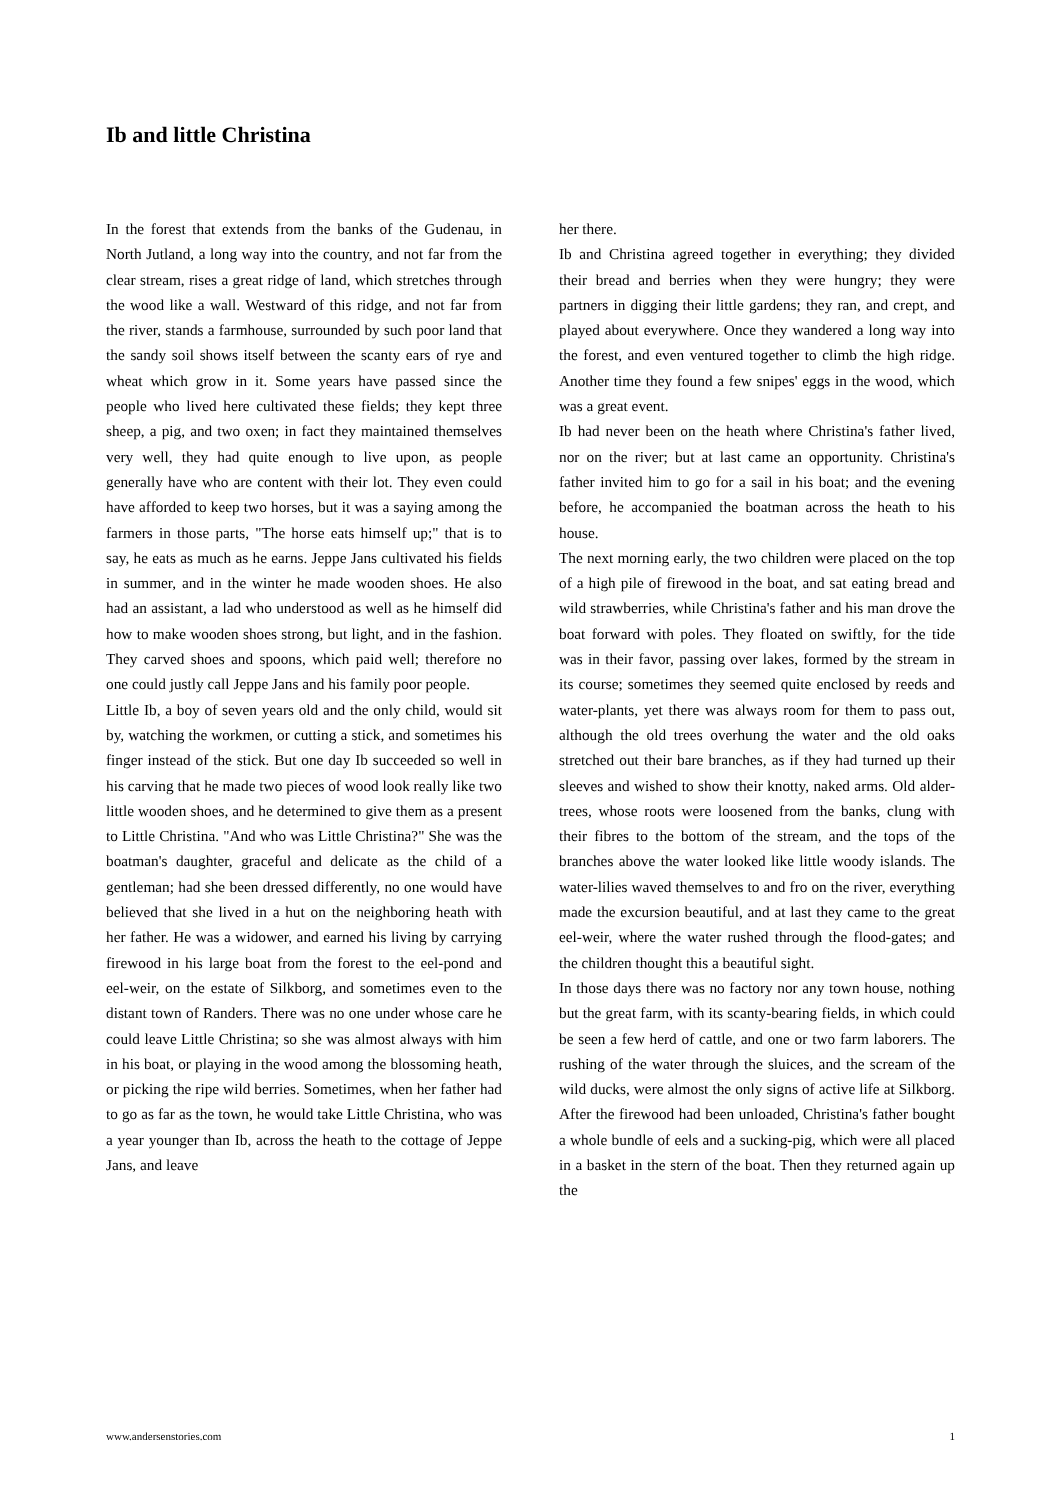Ib and little Christina
In the forest that extends from the banks of the Gudenau, in North Jutland, a long way into the country, and not far from the clear stream, rises a great ridge of land, which stretches through the wood like a wall. Westward of this ridge, and not far from the river, stands a farmhouse, surrounded by such poor land that the sandy soil shows itself between the scanty ears of rye and wheat which grow in it. Some years have passed since the people who lived here cultivated these fields; they kept three sheep, a pig, and two oxen; in fact they maintained themselves very well, they had quite enough to live upon, as people generally have who are content with their lot. They even could have afforded to keep two horses, but it was a saying among the farmers in those parts, "The horse eats himself up;" that is to say, he eats as much as he earns. Jeppe Jans cultivated his fields in summer, and in the winter he made wooden shoes. He also had an assistant, a lad who understood as well as he himself did how to make wooden shoes strong, but light, and in the fashion. They carved shoes and spoons, which paid well; therefore no one could justly call Jeppe Jans and his family poor people.
Little Ib, a boy of seven years old and the only child, would sit by, watching the workmen, or cutting a stick, and sometimes his finger instead of the stick. But one day Ib succeeded so well in his carving that he made two pieces of wood look really like two little wooden shoes, and he determined to give them as a present to Little Christina. "And who was Little Christina?" She was the boatman's daughter, graceful and delicate as the child of a gentleman; had she been dressed differently, no one would have believed that she lived in a hut on the neighboring heath with her father. He was a widower, and earned his living by carrying firewood in his large boat from the forest to the eel-pond and eel-weir, on the estate of Silkborg, and sometimes even to the distant town of Randers. There was no one under whose care he could leave Little Christina; so she was almost always with him in his boat, or playing in the wood among the blossoming heath, or picking the ripe wild berries. Sometimes, when her father had to go as far as the town, he would take Little Christina, who was a year younger than Ib, across the heath to the cottage of Jeppe Jans, and leave
her there.
Ib and Christina agreed together in everything; they divided their bread and berries when they were hungry; they were partners in digging their little gardens; they ran, and crept, and played about everywhere. Once they wandered a long way into the forest, and even ventured together to climb the high ridge. Another time they found a few snipes' eggs in the wood, which was a great event.
Ib had never been on the heath where Christina's father lived, nor on the river; but at last came an opportunity. Christina's father invited him to go for a sail in his boat; and the evening before, he accompanied the boatman across the heath to his house.
The next morning early, the two children were placed on the top of a high pile of firewood in the boat, and sat eating bread and wild strawberries, while Christina's father and his man drove the boat forward with poles. They floated on swiftly, for the tide was in their favor, passing over lakes, formed by the stream in its course; sometimes they seemed quite enclosed by reeds and water-plants, yet there was always room for them to pass out, although the old trees overhung the water and the old oaks stretched out their bare branches, as if they had turned up their sleeves and wished to show their knotty, naked arms. Old alder-trees, whose roots were loosened from the banks, clung with their fibres to the bottom of the stream, and the tops of the branches above the water looked like little woody islands. The water-lilies waved themselves to and fro on the river, everything made the excursion beautiful, and at last they came to the great eel-weir, where the water rushed through the flood-gates; and the children thought this a beautiful sight.
In those days there was no factory nor any town house, nothing but the great farm, with its scanty-bearing fields, in which could be seen a few herd of cattle, and one or two farm laborers. The rushing of the water through the sluices, and the scream of the wild ducks, were almost the only signs of active life at Silkborg. After the firewood had been unloaded, Christina's father bought a whole bundle of eels and a sucking-pig, which were all placed in a basket in the stern of the boat. Then they returned again up the
www.andersenstories.com 1